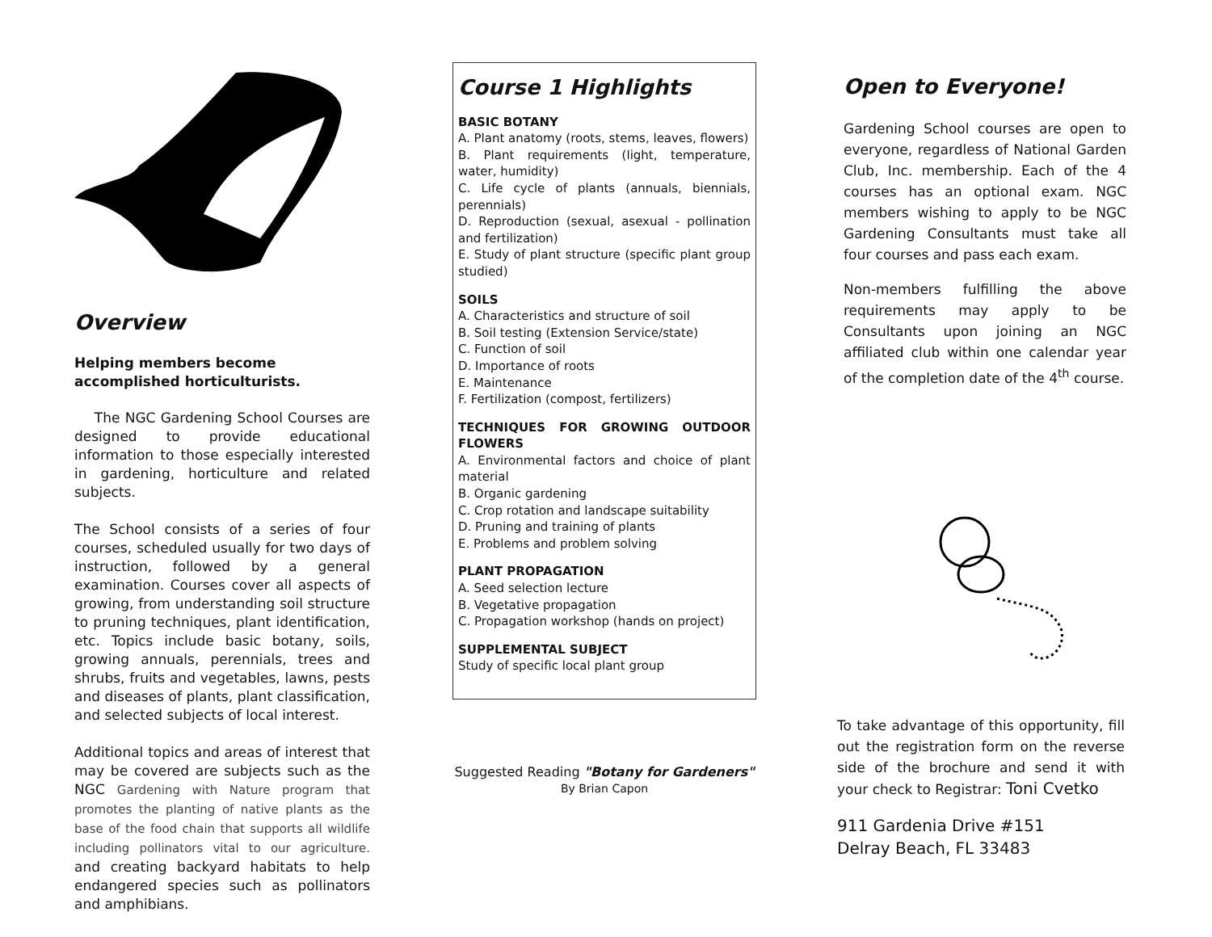Overview
Helping members become
accomplished horticulturists.
The NGC Gardening School Courses are designed to provide educational information to those especially interested in gardening, horticulture and related subjects.
The School consists of a series of four courses, scheduled usually for two days of instruction, followed by a general examination. Courses cover all aspects of growing, from understanding soil structure to pruning techniques, plant identification, etc. Topics include basic botany, soils, growing annuals, perennials, trees and shrubs, fruits and vegetables, lawns, pests and diseases of plants, plant classification, and selected subjects of local interest.
Additional topics and areas of interest that may be covered are subjects such as the NGC Gardening with Nature program that promotes the planting of native plants as the base of the food chain that supports all wildlife including pollinators vital to our agriculture. and creating backyard habitats to help endangered species such as pollinators and amphibians.
Course 1 Highlights
BASIC BOTANY
A. Plant anatomy (roots, stems, leaves, flowers)
B. Plant requirements (light, temperature, water, humidity)
C. Life cycle of plants (annuals, biennials, perennials)
D. Reproduction (sexual, asexual - pollination and fertilization)
E. Study of plant structure (specific plant group studied)
SOILS
A. Characteristics and structure of soil
B. Soil testing (Extension Service/state)
C. Function of soil
D. Importance of roots
E. Maintenance
F. Fertilization (compost, fertilizers)
TECHNIQUES FOR GROWING OUTDOOR FLOWERS
A. Environmental factors and choice of plant material
B. Organic gardening
C. Crop rotation and landscape suitability
D. Pruning and training of plants
E. Problems and problem solving
PLANT PROPAGATION
A. Seed selection lecture
B. Vegetative propagation
C. Propagation workshop (hands on project)
SUPPLEMENTAL SUBJECT
Study of specific local plant group
Suggested Reading "Botany for Gardeners"
By Brian Capon
Open to Everyone!
Gardening School courses are open to everyone, regardless of National Garden Club, Inc. membership. Each of the 4 courses has an optional exam. NGC members wishing to apply to be NGC Gardening Consultants must take all four courses and pass each exam.
Non-members fulfilling the above requirements may apply to be Consultants upon joining an NGC affiliated club within one calendar year of the completion date of the 4<sup>th</sup> course.
To take advantage of this opportunity, fill out the registration form on the reverse side of the brochure and send it with your check to Registrar: Toni Cvetko
911 Gardenia Drive #151
Delray Beach, FL 33483